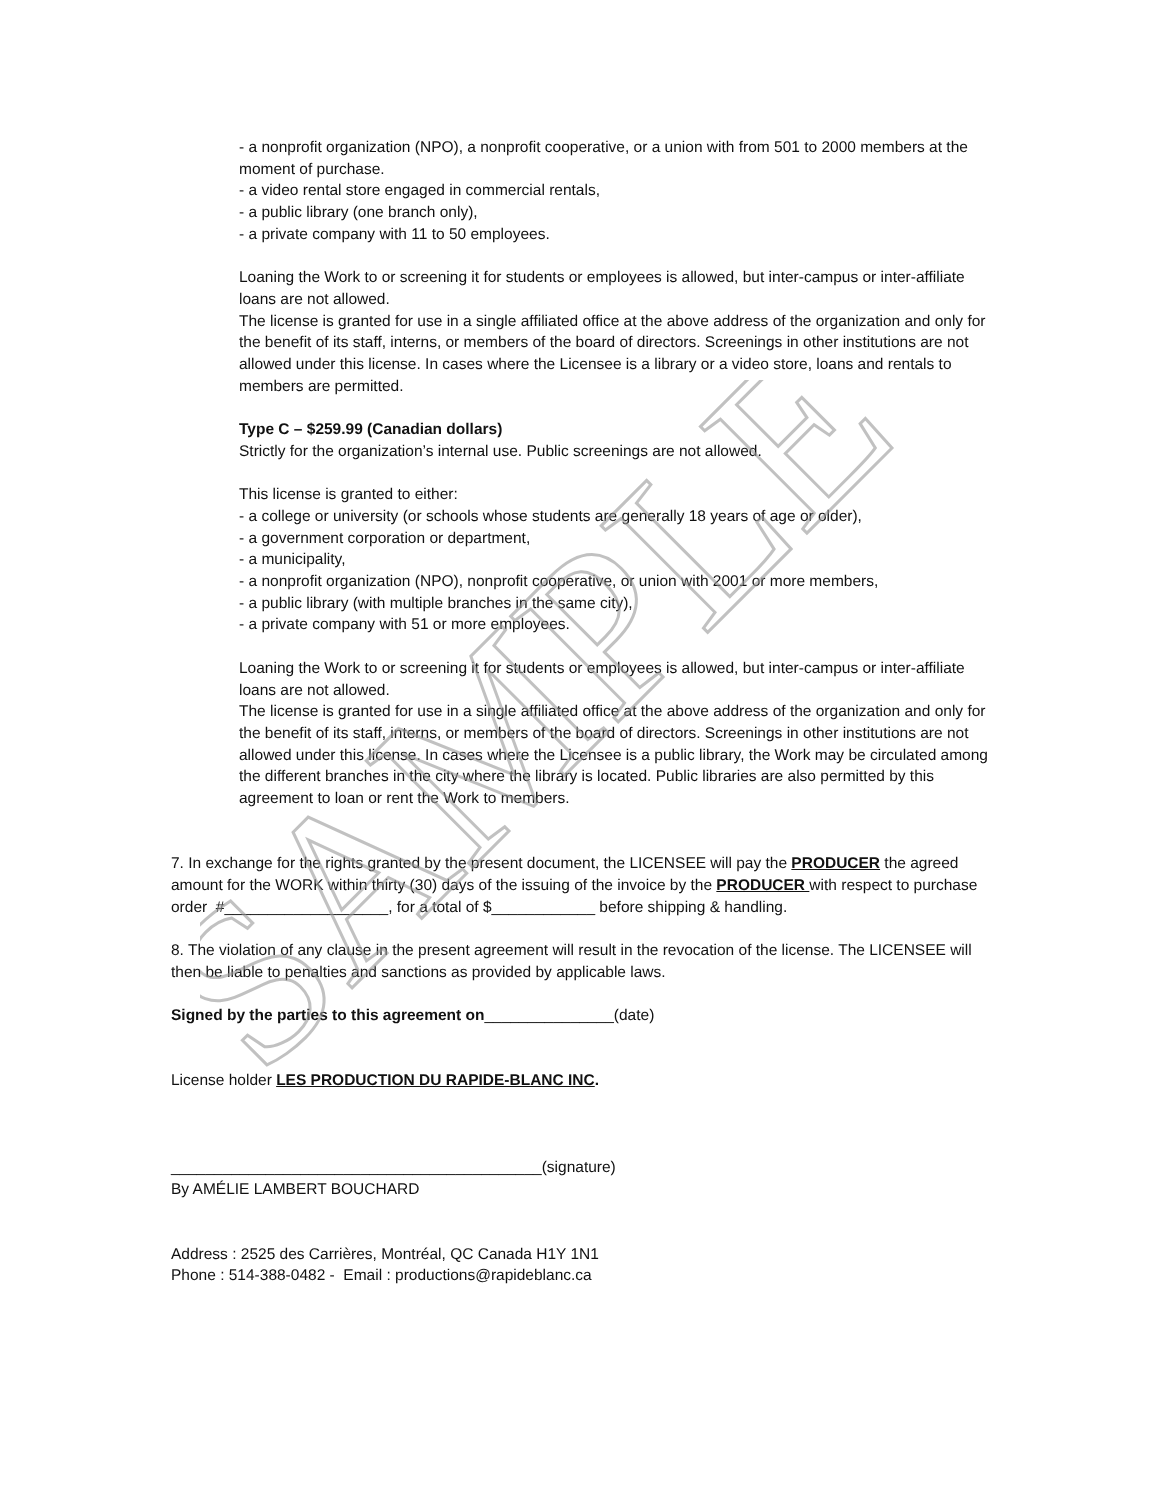- a nonprofit organization (NPO), a nonprofit cooperative, or a union with from 501 to 2000 members at the moment of purchase.
- a video rental store engaged in commercial rentals,
- a public library (one branch only),
- a private company with 11 to 50 employees.
Loaning the Work to or screening it for students or employees is allowed, but inter-campus or inter-affiliate loans are not allowed.
The license is granted for use in a single affiliated office at the above address of the organization and only for the benefit of its staff, interns, or members of the board of directors. Screenings in other institutions are not allowed under this license. In cases where the Licensee is a library or a video store, loans and rentals to members are permitted.
Type C – $259.99 (Canadian dollars)
Strictly for the organization’s internal use. Public screenings are not allowed.
This license is granted to either:
- a college or university (or schools whose students are generally 18 years of age or older),
- a government corporation or department,
- a municipality,
- a nonprofit organization (NPO), nonprofit cooperative, or union with 2001 or more members,
- a public library (with multiple branches in the same city),
- a private company with 51 or more employees.
Loaning the Work to or screening it for students or employees is allowed, but inter-campus or inter-affiliate loans are not allowed.
The license is granted for use in a single affiliated office at the above address of the organization and only for the benefit of its staff, interns, or members of the board of directors. Screenings in other institutions are not allowed under this license. In cases where the Licensee is a public library, the Work may be circulated among the different branches in the city where the library is located. Public libraries are also permitted by this agreement to loan or rent the Work to members.
7. In exchange for the rights granted by the present document, the LICENSEE will pay the PRODUCER the agreed amount for the WORK within thirty (30) days of the issuing of the invoice by the PRODUCER with respect to purchase order #___________________, for a total of $____________ before shipping & handling.
8. The violation of any clause in the present agreement will result in the revocation of the license. The LICENSEE will then be liable to penalties and sanctions as provided by applicable laws.
Signed by the parties to this agreement on_______________(date)
License holder LES PRODUCTION DU RAPIDE-BLANC INC.
___________________________________________(signature)
By AMÉLIE LAMBERT BOUCHARD
Address : 2525 des Carrières, Montréal, QC Canada H1Y 1N1
Phone : 514-388-0482 - Email : productions@rapideblanc.ca
SAMPLE